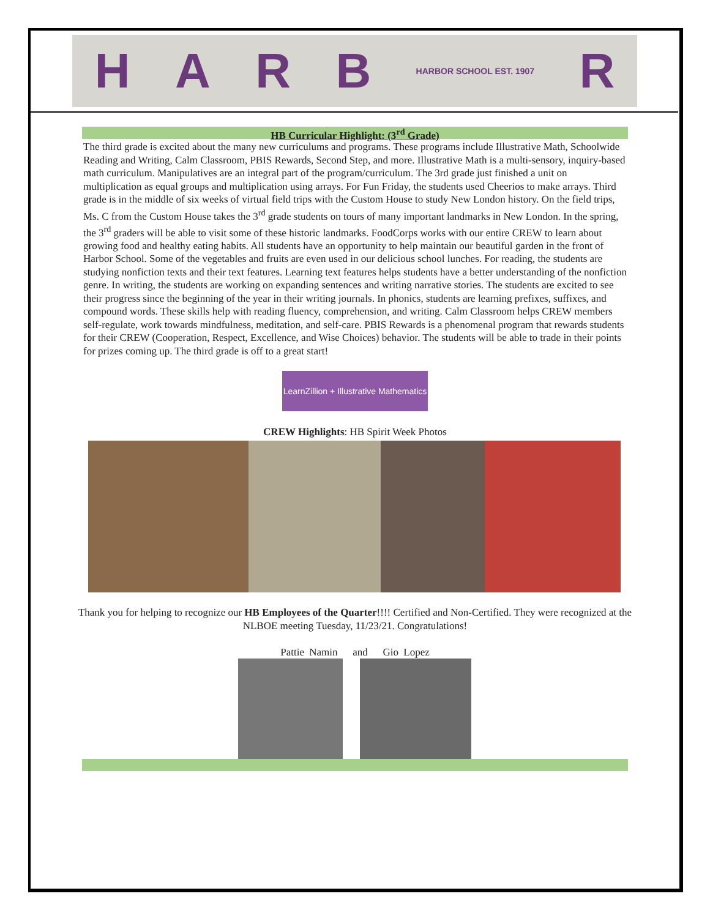HARB HARBOR SCHOOL EST. 1907 R
HB Curricular Highlight: (3<sup>rd</sup> Grade)
The third grade is excited about the many new curriculums and programs. These programs include Illustrative Math, Schoolwide Reading and Writing, Calm Classroom, PBIS Rewards, Second Step, and more. Illustrative Math is a multi-sensory, inquiry-based math curriculum. Manipulatives are an integral part of the program/curriculum. The 3rd grade just finished a unit on multiplication as equal groups and multiplication using arrays. For Fun Friday, the students used Cheerios to make arrays. Third grade is in the middle of six weeks of virtual field trips with the Custom House to study New London history. On the field trips, Ms. C from the Custom House takes the 3<sup>rd</sup> grade students on tours of many important landmarks in New London. In the spring, the 3<sup>rd</sup> graders will be able to visit some of these historic landmarks. FoodCorps works with our entire CREW to learn about growing food and healthy eating habits. All students have an opportunity to help maintain our beautiful garden in the front of Harbor School. Some of the vegetables and fruits are even used in our delicious school lunches. For reading, the students are studying nonfiction texts and their text features. Learning text features helps students have a better understanding of the nonfiction genre. In writing, the students are working on expanding sentences and writing narrative stories. The students are excited to see their progress since the beginning of the year in their writing journals. In phonics, students are learning prefixes, suffixes, and compound words. These skills help with reading fluency, comprehension, and writing. Calm Classroom helps CREW members self-regulate, work towards mindfulness, meditation, and self-care. PBIS Rewards is a phenomenal program that rewards students for their CREW (Cooperation, Respect, Excellence, and Wise Choices) behavior. The students will be able to trade in their points for prizes coming up. The third grade is off to a great start!
LearnZillion + Illustrative Mathematics
CREW Highlights: HB Spirit Week Photos
Thank you for helping to recognize our HB Employees of the Quarter!!!! Certified and Non-Certified. They were recognized at the NLBOE meeting Tuesday, 11/23/21. Congratulations!
Pattie Namin and Gio Lopez